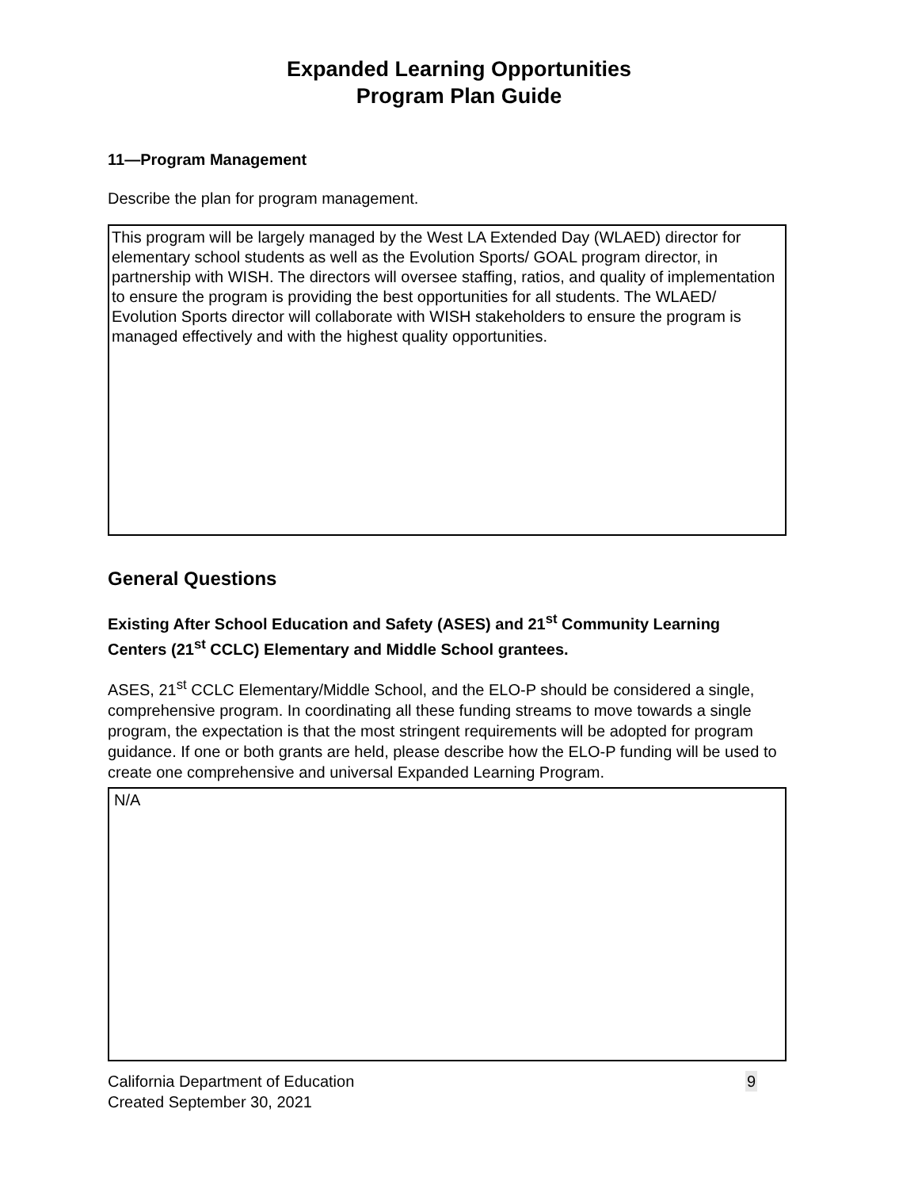Expanded Learning Opportunities
Program Plan Guide
11—Program Management
Describe the plan for program management.
This program will be largely managed by the West LA Extended Day (WLAED) director for elementary school students as well as the Evolution Sports/ GOAL program director, in partnership with WISH. The directors will oversee staffing, ratios, and quality of implementation to ensure the program is providing the best opportunities for all students. The WLAED/ Evolution Sports director will collaborate with WISH stakeholders to ensure the program is managed effectively and with the highest quality opportunities.
General Questions
Existing After School Education and Safety (ASES) and 21<sup>st</sup> Community Learning Centers (21<sup>st</sup> CCLC) Elementary and Middle School grantees.
ASES, 21<sup>st</sup> CCLC Elementary/Middle School, and the ELO-P should be considered a single, comprehensive program. In coordinating all these funding streams to move towards a single program, the expectation is that the most stringent requirements will be adopted for program guidance. If one or both grants are held, please describe how the ELO-P funding will be used to create one comprehensive and universal Expanded Learning Program.
N/A
California Department of Education
Created September 30, 2021
9